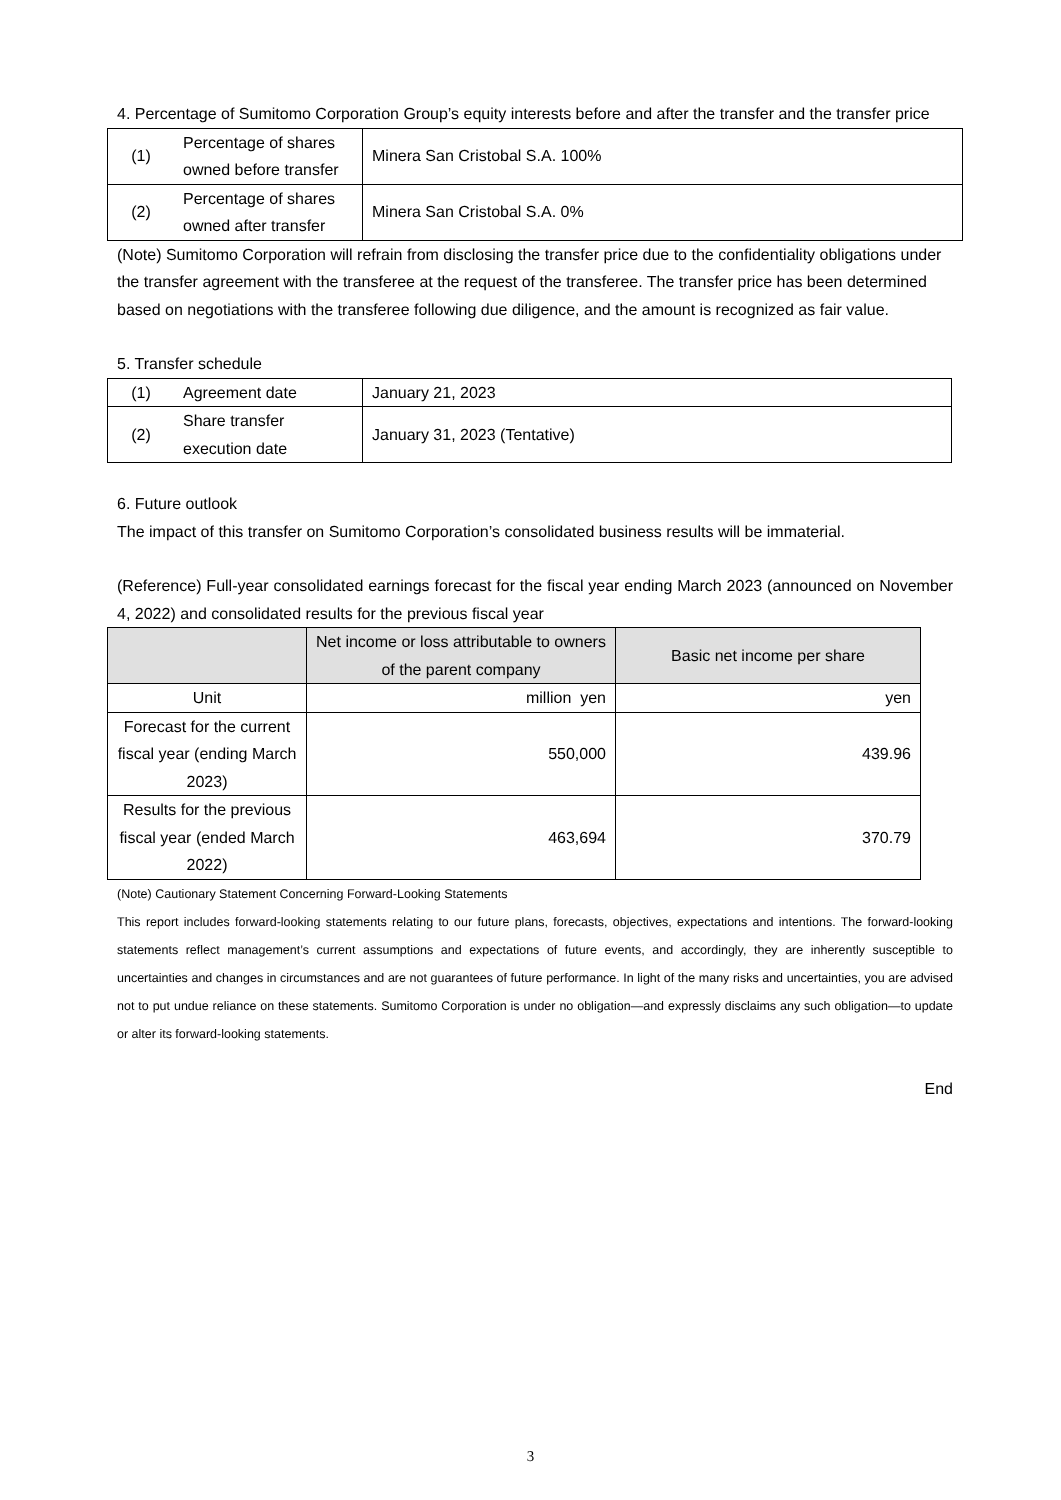4. Percentage of Sumitomo Corporation Group’s equity interests before and after the transfer and the transfer price
| (1) | Percentage of shares owned before transfer | Minera San Cristobal S.A. 100% |
| (2) | Percentage of shares owned after transfer | Minera San Cristobal S.A. 0% |
(Note) Sumitomo Corporation will refrain from disclosing the transfer price due to the confidentiality obligations under the transfer agreement with the transferee at the request of the transferee. The transfer price has been determined based on negotiations with the transferee following due diligence, and the amount is recognized as fair value.
5. Transfer schedule
| (1) | Agreement date | January 21, 2023 |
| (2) | Share transfer execution date | January 31, 2023 (Tentative) |
6. Future outlook
The impact of this transfer on Sumitomo Corporation’s consolidated business results will be immaterial.
(Reference) Full-year consolidated earnings forecast for the fiscal year ending March 2023 (announced on November 4, 2022) and consolidated results for the previous fiscal year
| | Net income or loss attributable to owners of the parent company | Basic net income per share |
| Unit | million yen | yen |
| Forecast for the current fiscal year (ending March 2023) | 550,000 | 439.96 |
| Results for the previous fiscal year (ended March 2022) | 463,694 | 370.79 |
(Note) Cautionary Statement Concerning Forward-Looking Statements
This report includes forward-looking statements relating to our future plans, forecasts, objectives, expectations and intentions. The forward-looking statements reflect management’s current assumptions and expectations of future events, and accordingly, they are inherently susceptible to uncertainties and changes in circumstances and are not guarantees of future performance. In light of the many risks and uncertainties, you are advised not to put undue reliance on these statements. Sumitomo Corporation is under no obligation—and expressly disclaims any such obligation—to update or alter its forward-looking statements.
End
3